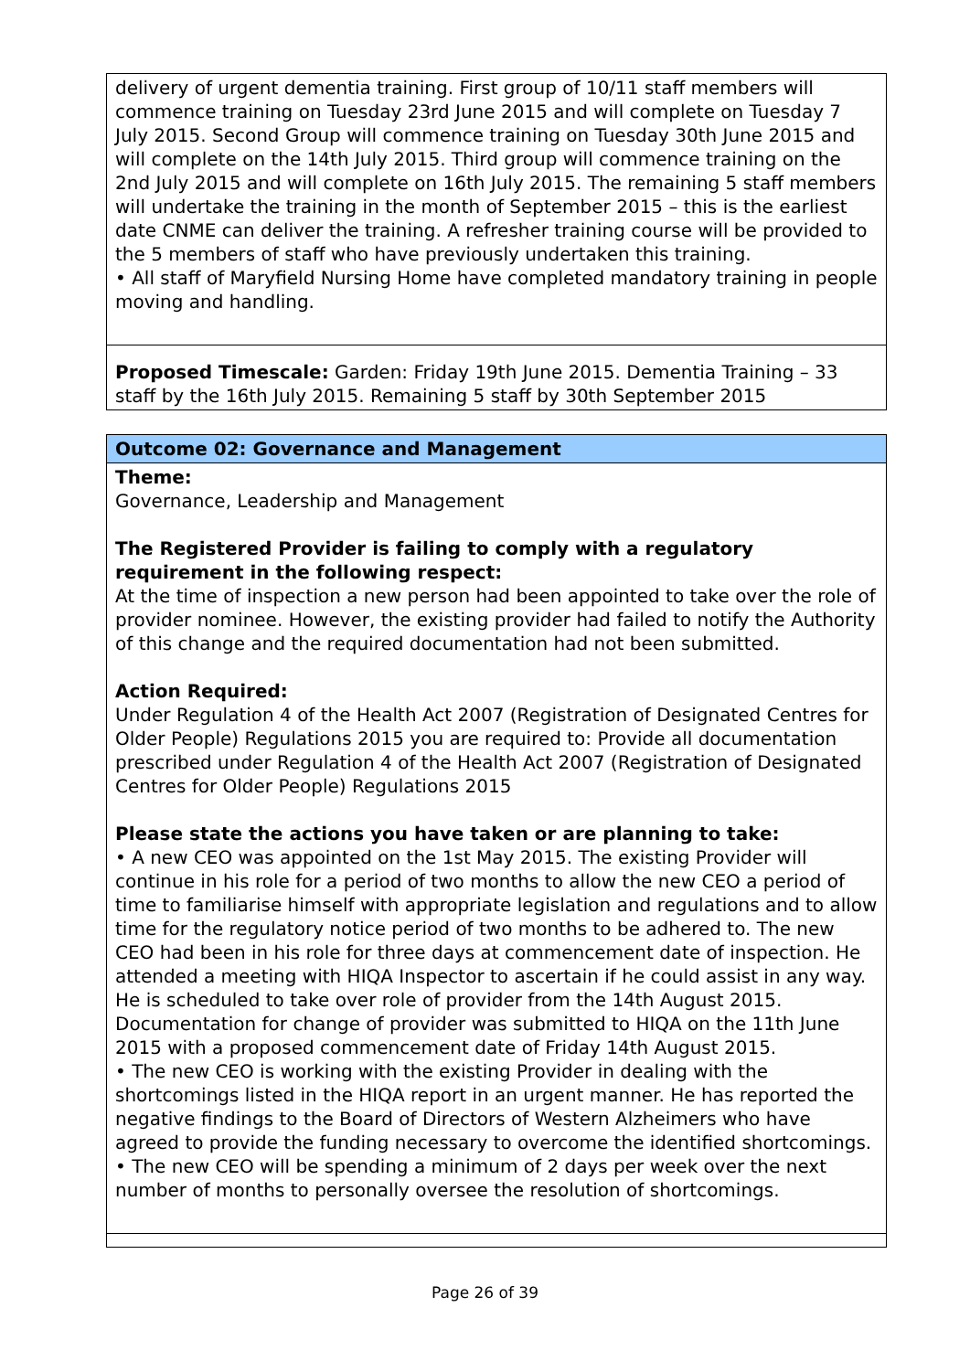| delivery of urgent dementia training. First group of 10/11 staff members will commence training on Tuesday 23rd June 2015 and will complete on Tuesday 7 July 2015. Second Group will commence training on Tuesday 30th June 2015 and will complete on the 14th July 2015. Third group will commence training on the 2nd July 2015 and will complete on 16th July 2015. The remaining 5 staff members will undertake the training in the month of September 2015 – this is the earliest date CNME can deliver the training. A refresher training course will be provided to the 5 members of staff who have previously undertaken this training. • All staff of Maryfield Nursing Home have completed mandatory training in people moving and handling. |
| Proposed Timescale: Garden: Friday 19th June 2015. Dementia Training – 33 staff by the 16th July 2015. Remaining 5 staff by 30th September 2015 |
| Outcome 02: Governance and Management |
| Theme: Governance, Leadership and Management The Registered Provider is failing to comply with a regulatory requirement in the following respect: At the time of inspection a new person had been appointed to take over the role of provider nominee. However, the existing provider had failed to notify the Authority of this change and the required documentation had not been submitted. Action Required: Under Regulation 4 of the Health Act 2007 (Registration of Designated Centres for Older People) Regulations 2015 you are required to: Provide all documentation prescribed under Regulation 4 of the Health Act 2007 (Registration of Designated Centres for Older People) Regulations 2015 Please state the actions you have taken or are planning to take: • A new CEO was appointed on the 1st May 2015. The existing Provider will continue in his role for a period of two months to allow the new CEO a period of time to familiarise himself with appropriate legislation and regulations and to allow time for the regulatory notice period of two months to be adhered to. The new CEO had been in his role for three days at commencement date of inspection. He attended a meeting with HIQA Inspector to ascertain if he could assist in any way. He is scheduled to take over role of provider from the 14th August 2015. Documentation for change of provider was submitted to HIQA on the 11th June 2015 with a proposed commencement date of Friday 14th August 2015. • The new CEO is working with the existing Provider in dealing with the shortcomings listed in the HIQA report in an urgent manner. He has reported the negative findings to the Board of Directors of Western Alzheimers who have agreed to provide the funding necessary to overcome the identified shortcomings. • The new CEO will be spending a minimum of 2 days per week over the next number of months to personally oversee the resolution of shortcomings. |
Page 26 of 39